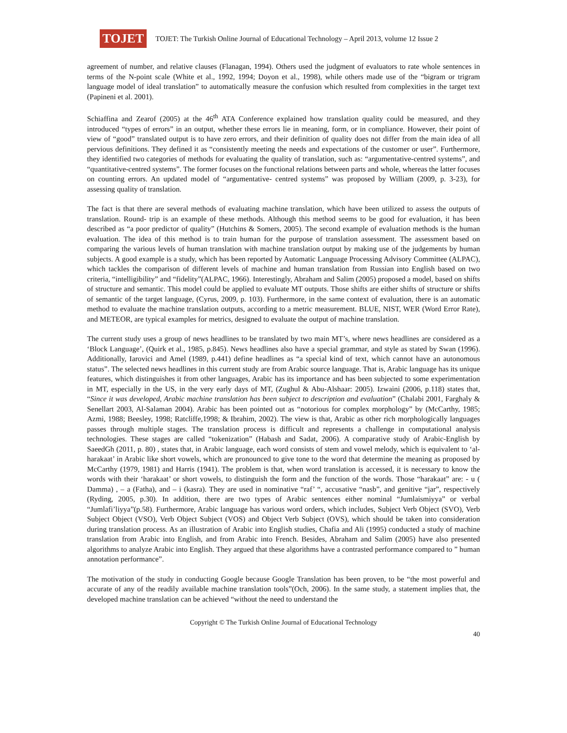TOJET
TOJET: The Turkish Online Journal of Educational Technology – April 2013, volume 12 Issue 2
agreement of number, and relative clauses (Flanagan, 1994). Others used the judgment of evaluators to rate whole sentences in terms of the N-point scale (White et al., 1992, 1994; Doyon et al., 1998), while others made use of the “bigram or trigram language model of ideal translation” to automatically measure the confusion which resulted from complexities in the target text (Papineni et al. 2001).
Schiaffina and Zearof (2005) at the 46<sup>th</sup> ATA Conference explained how translation quality could be measured, and they introduced “types of errors” in an output, whether these errors lie in meaning, form, or in compliance. However, their point of view of “good” translated output is to have zero errors, and their definition of quality does not differ from the main idea of all pervious definitions. They defined it as “consistently meeting the needs and expectations of the customer or user”. Furthermore, they identified two categories of methods for evaluating the quality of translation, such as: “argumentative-centred systems”, and “quantitative-centred systems”. The former focuses on the functional relations between parts and whole, whereas the latter focuses on counting errors. An updated model of “argumentative- centred systems” was proposed by William (2009, p. 3-23), for assessing quality of translation.
The fact is that there are several methods of evaluating machine translation, which have been utilized to assess the outputs of translation. Round- trip is an example of these methods. Although this method seems to be good for evaluation, it has been described as “a poor predictor of quality” (Hutchins & Somers, 2005). The second example of evaluation methods is the human evaluation. The idea of this method is to train human for the purpose of translation assessment. The assessment based on comparing the various levels of human translation with machine translation output by making use of the judgements by human subjects. A good example is a study, which has been reported by Automatic Language Processing Advisory Committee (ALPAC), which tackles the comparison of different levels of machine and human translation from Russian into English based on two criteria, “intelligibility” and “fidelity”(ALPAC, 1966). Interestingly, Abraham and Salim (2005) proposed a model, based on shifts of structure and semantic. This model could be applied to evaluate MT outputs. Those shifts are either shifts of structure or shifts of semantic of the target language, (Cyrus, 2009, p. 103). Furthermore, in the same context of evaluation, there is an automatic method to evaluate the machine translation outputs, according to a metric measurement. BLUE, NIST, WER (Word Error Rate), and METEOR, are typical examples for metrics, designed to evaluate the output of machine translation.
The current study uses a group of news headlines to be translated by two main MT’s, where news headlines are considered as a ‘Block Language’, (Quirk et al., 1985, p.845). News headlines also have a special grammar, and style as stated by Swan (1996). Additionally, Iarovici and Amel (1989, p.441) define headlines as “a special kind of text, which cannot have an autonomous status”. The selected news headlines in this current study are from Arabic source language. That is, Arabic language has its unique features, which distinguishes it from other languages, Arabic has its importance and has been subjected to some experimentation in MT, especially in the US, in the very early days of MT, (Zughul & Abu-Alshaar: 2005). Izwaini (2006, p.118) states that, “Since it was developed, Arabic machine translation has been subject to description and evaluation” (Chalabi 2001, Farghaly & Senellart 2003, Al-Salaman 2004). Arabic has been pointed out as “notorious for complex morphology” by (McCarthy, 1985; Azmi, 1988; Beesley, 1998; Ratcliffe,1998; & Ibrahim, 2002). The view is that, Arabic as other rich morphologically languages passes through multiple stages. The translation process is difficult and represents a challenge in computational analysis technologies. These stages are called “tokenization” (Habash and Sadat, 2006). A comparative study of Arabic-English by SaeedGh (2011, p. 80) , states that, in Arabic language, each word consists of stem and vowel melody, which is equivalent to ‘al-harakaat’ in Arabic like short vowels, which are pronounced to give tone to the word that determine the meaning as proposed by McCarthy (1979, 1981) and Harris (1941). The problem is that, when word translation is accessed, it is necessary to know the words with their ‘harakaat’ or short vowels, to distinguish the form and the function of the words. Those “harakaat” are: - u ( Damma) , – a (Fatha), and – i (kasra). They are used in nominative “raf’ “, accusative “nasb”, and genitive “jar”, respectively (Ryding, 2005, p.30). In addition, there are two types of Arabic sentences either nominal “Jumlaismiyya” or verbal “Jumlafi’liyya”(p.58). Furthermore, Arabic language has various word orders, which includes, Subject Verb Object (SVO), Verb Subject Object (VSO), Verb Object Subject (VOS) and Object Verb Subject (OVS), which should be taken into consideration during translation process. As an illustration of Arabic into English studies, Chafia and Ali (1995) conducted a study of machine translation from Arabic into English, and from Arabic into French. Besides, Abraham and Salim (2005) have also presented algorithms to analyze Arabic into English. They argued that these algorithms have a contrasted performance compared to ” human annotation performance”.
The motivation of the study in conducting Google because Google Translation has been proven, to be “the most powerful and accurate of any of the readily available machine translation tools”(Och, 2006). In the same study, a statement implies that, the developed machine translation can be achieved “without the need to understand the
Copyright © The Turkish Online Journal of Educational Technology
40